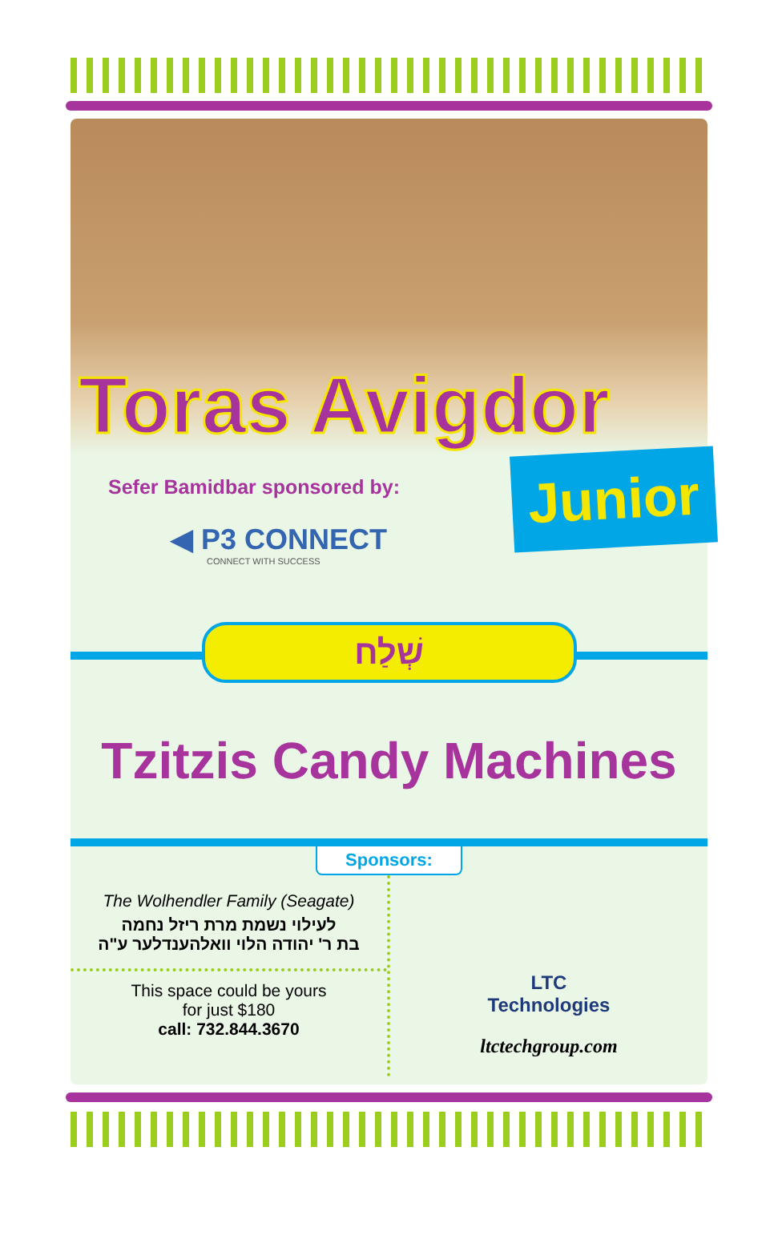Toras Avigdor
Junior
Sefer Bamidbar sponsored by:
◀ P3 CONNECT
CONNECT WITH SUCCESS
שְׁלַח
Tzitzis Candy Machines
Sponsors:
The Wolhendler Family (Seagate)
לעילוי נשמת מרת ריזל נחמה
בת ר' יהודה הלוי וואלהענדלער ע"ה
This space could be yours
for just $180
call: 732.844.3670
LTC
Technologies
ltctechgroup.com